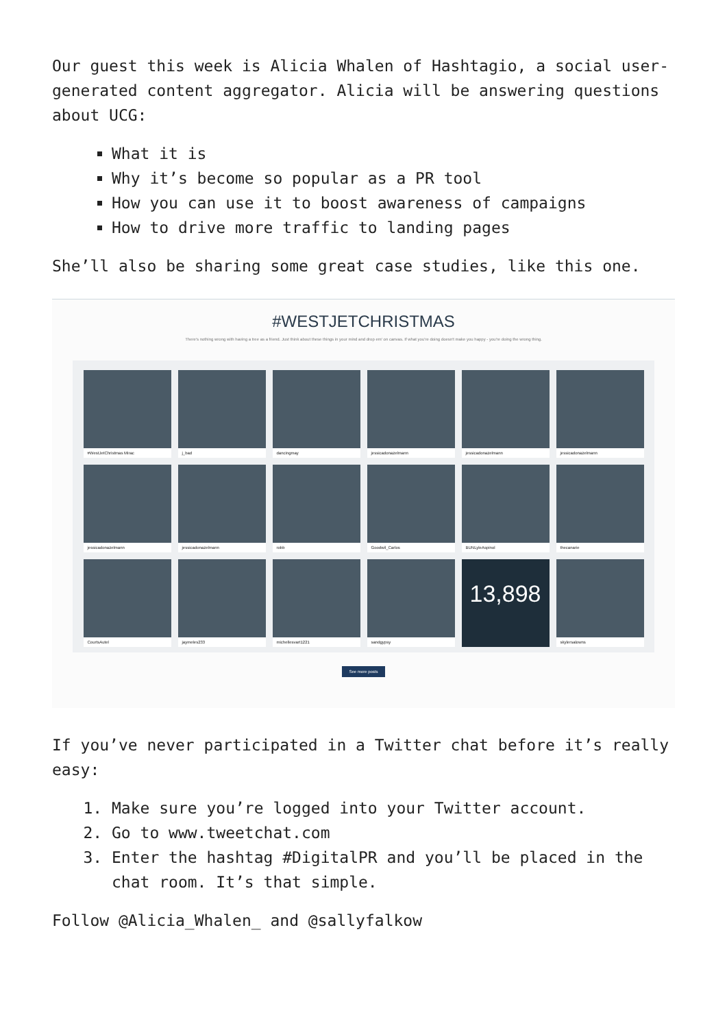Our guest this week is Alicia Whalen of Hashtagio, a social user-generated content aggregator. Alicia will be answering questions about UCG:
What it is
Why it’s become so popular as a PR tool
How you can use it to boost awareness of campaigns
How to drive more traffic to landing pages
She’ll also be sharing some great case studies, like this one.
#WESTJETCHRISTMAS
There's nothing wrong with having a tree as a friend. Just think about these things in your mind and drop em' on canvas. If what you're doing doesn't make you happy - you're doing the wrong thing.
#WestJetChristmas Mirac
j_bad
dancingmay
jessicadonazelmann
jessicadonazelmann
jessicadonazelmann
jessicadonazelmann
jessicadonazelmann
robb
Goodwil_Carlos
BUNLyleAspinol
thecanarie
CourtsAutel
jaymeles233
michellesvart1221
sandgypsy
13,898
skylersalowns
See more posts
If you’ve never participated in a Twitter chat before it’s really easy:
1. Make sure you’re logged into your Twitter account.
2. Go to www.tweetchat.com
3. Enter the hashtag #DigitalPR and you’ll be placed in the chat room. It’s that simple.
Follow @Alicia_Whalen_ and @sallyfalkow